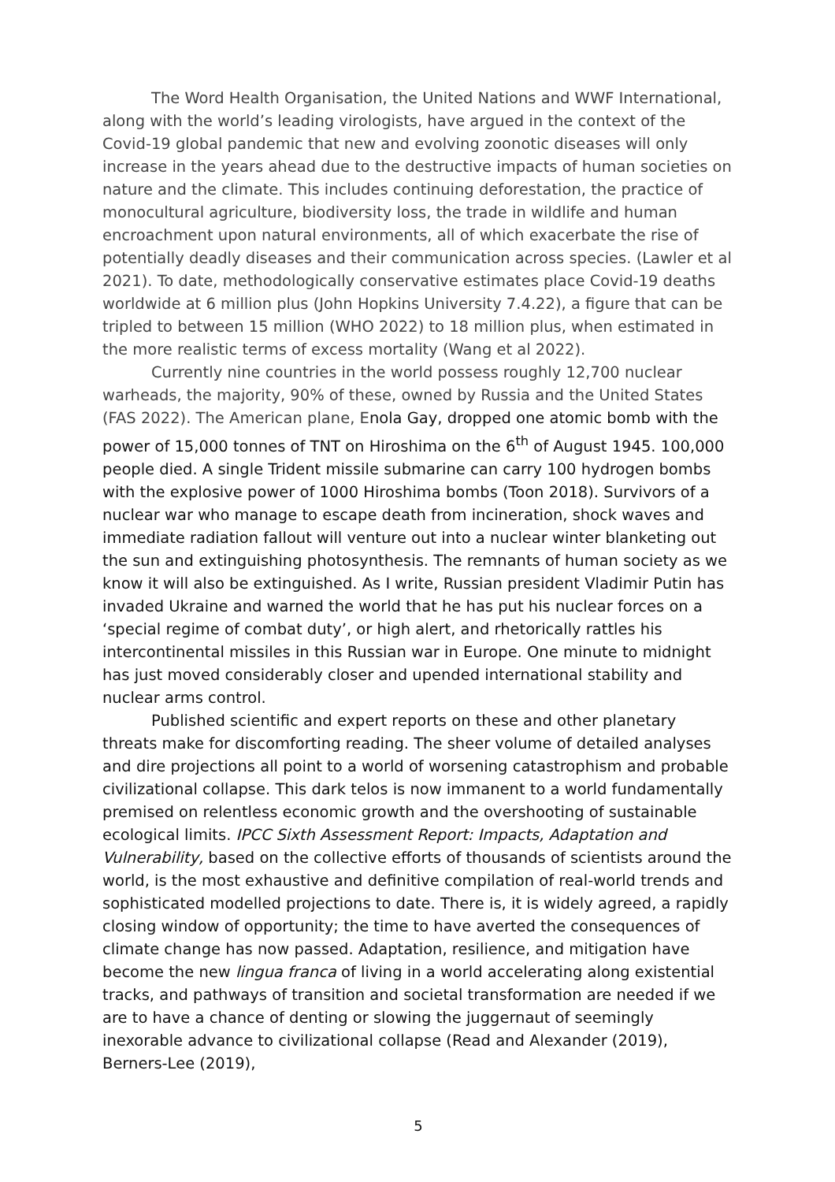The Word Health Organisation, the United Nations and WWF International, along with the world’s leading virologists, have argued in the context of the Covid-19 global pandemic that new and evolving zoonotic diseases will only increase in the years ahead due to the destructive impacts of human societies on nature and the climate. This includes continuing deforestation, the practice of monocultural agriculture, biodiversity loss, the trade in wildlife and human encroachment upon natural environments, all of which exacerbate the rise of potentially deadly diseases and their communication across species. (Lawler et al 2021). To date, methodologically conservative estimates place Covid-19 deaths worldwide at 6 million plus (John Hopkins University 7.4.22), a figure that can be tripled to between 15 million (WHO 2022) to 18 million plus, when estimated in the more realistic terms of excess mortality (Wang et al 2022).
Currently nine countries in the world possess roughly 12,700 nuclear warheads, the majority, 90% of these, owned by Russia and the United States (FAS 2022). The American plane, Enola Gay, dropped one atomic bomb with the power of 15,000 tonnes of TNT on Hiroshima on the 6<sup>th</sup> of August 1945. 100,000 people died. A single Trident missile submarine can carry 100 hydrogen bombs with the explosive power of 1000 Hiroshima bombs (Toon 2018). Survivors of a nuclear war who manage to escape death from incineration, shock waves and immediate radiation fallout will venture out into a nuclear winter blanketing out the sun and extinguishing photosynthesis. The remnants of human society as we know it will also be extinguished. As I write, Russian president Vladimir Putin has invaded Ukraine and warned the world that he has put his nuclear forces on a ‘special regime of combat duty’, or high alert, and rhetorically rattles his intercontinental missiles in this Russian war in Europe. One minute to midnight has just moved considerably closer and upended international stability and nuclear arms control.
Published scientific and expert reports on these and other planetary threats make for discomforting reading. The sheer volume of detailed analyses and dire projections all point to a world of worsening catastrophism and probable civilizational collapse. This dark telos is now immanent to a world fundamentally premised on relentless economic growth and the overshooting of sustainable ecological limits. IPCC Sixth Assessment Report: Impacts, Adaptation and Vulnerability, based on the collective efforts of thousands of scientists around the world, is the most exhaustive and definitive compilation of real-world trends and sophisticated modelled projections to date. There is, it is widely agreed, a rapidly closing window of opportunity; the time to have averted the consequences of climate change has now passed. Adaptation, resilience, and mitigation have become the new lingua franca of living in a world accelerating along existential tracks, and pathways of transition and societal transformation are needed if we are to have a chance of denting or slowing the juggernaut of seemingly inexorable advance to civilizational collapse (Read and Alexander (2019), Berners-Lee (2019),
5